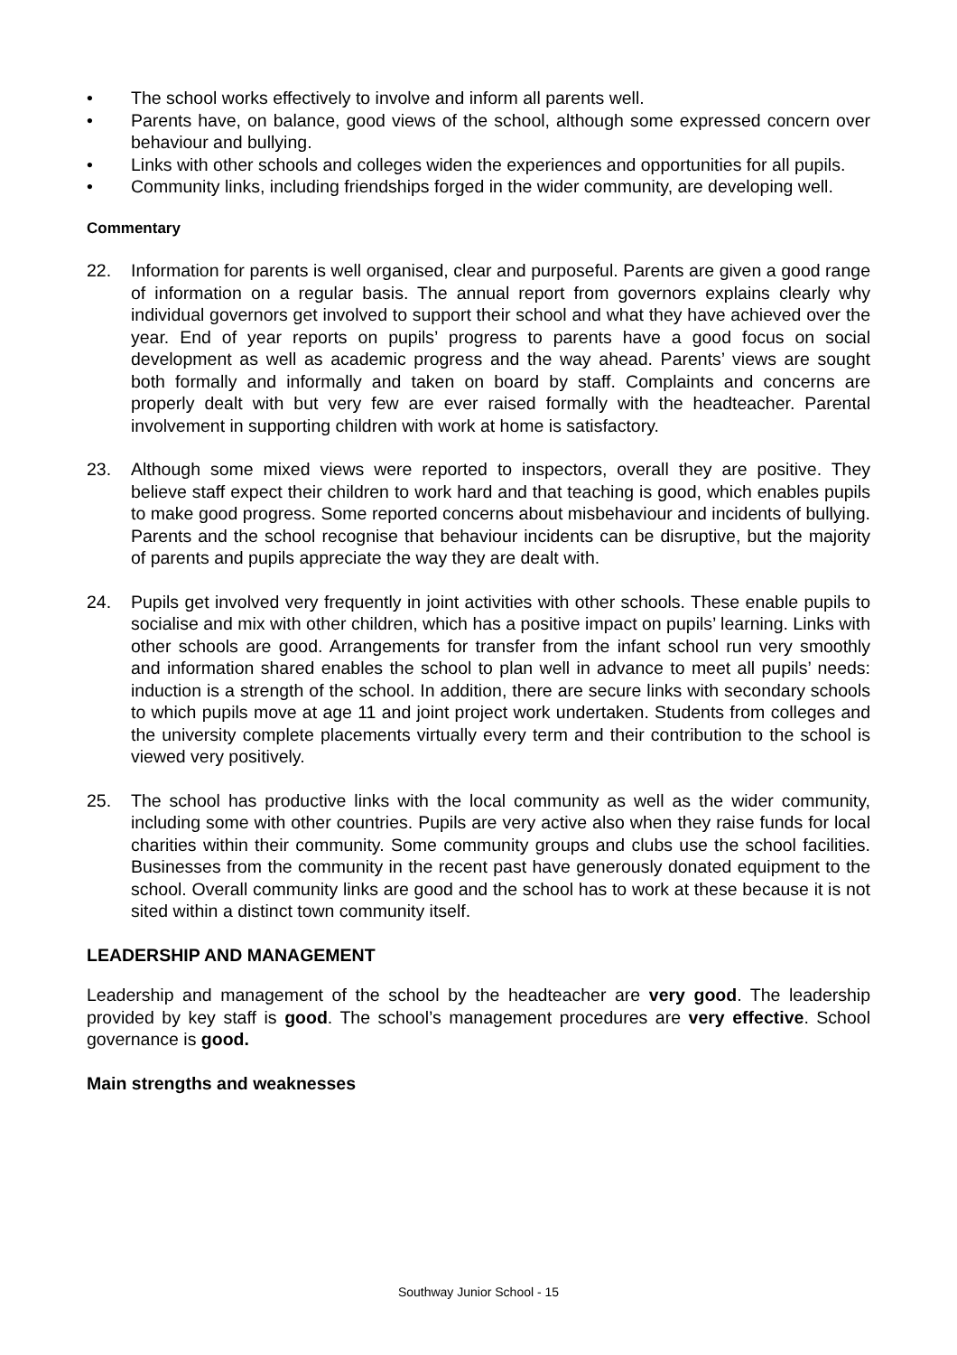• The school works effectively to involve and inform all parents well.
• Parents have, on balance, good views of the school, although some expressed concern over behaviour and bullying.
• Links with other schools and colleges widen the experiences and opportunities for all pupils.
• Community links, including friendships forged in the wider community, are developing well.
Commentary
22. Information for parents is well organised, clear and purposeful. Parents are given a good range of information on a regular basis. The annual report from governors explains clearly why individual governors get involved to support their school and what they have achieved over the year. End of year reports on pupils’ progress to parents have a good focus on social development as well as academic progress and the way ahead. Parents’ views are sought both formally and informally and taken on board by staff. Complaints and concerns are properly dealt with but very few are ever raised formally with the headteacher. Parental involvement in supporting children with work at home is satisfactory.
23. Although some mixed views were reported to inspectors, overall they are positive. They believe staff expect their children to work hard and that teaching is good, which enables pupils to make good progress. Some reported concerns about misbehaviour and incidents of bullying. Parents and the school recognise that behaviour incidents can be disruptive, but the majority of parents and pupils appreciate the way they are dealt with.
24. Pupils get involved very frequently in joint activities with other schools. These enable pupils to socialise and mix with other children, which has a positive impact on pupils’ learning. Links with other schools are good. Arrangements for transfer from the infant school run very smoothly and information shared enables the school to plan well in advance to meet all pupils’ needs: induction is a strength of the school. In addition, there are secure links with secondary schools to which pupils move at age 11 and joint project work undertaken. Students from colleges and the university complete placements virtually every term and their contribution to the school is viewed very positively.
25. The school has productive links with the local community as well as the wider community, including some with other countries. Pupils are very active also when they raise funds for local charities within their community. Some community groups and clubs use the school facilities. Businesses from the community in the recent past have generously donated equipment to the school. Overall community links are good and the school has to work at these because it is not sited within a distinct town community itself.
LEADERSHIP AND MANAGEMENT
Leadership and management of the school by the headteacher are very good. The leadership provided by key staff is good. The school’s management procedures are very effective. School governance is good.
Main strengths and weaknesses
Southway Junior School - 15